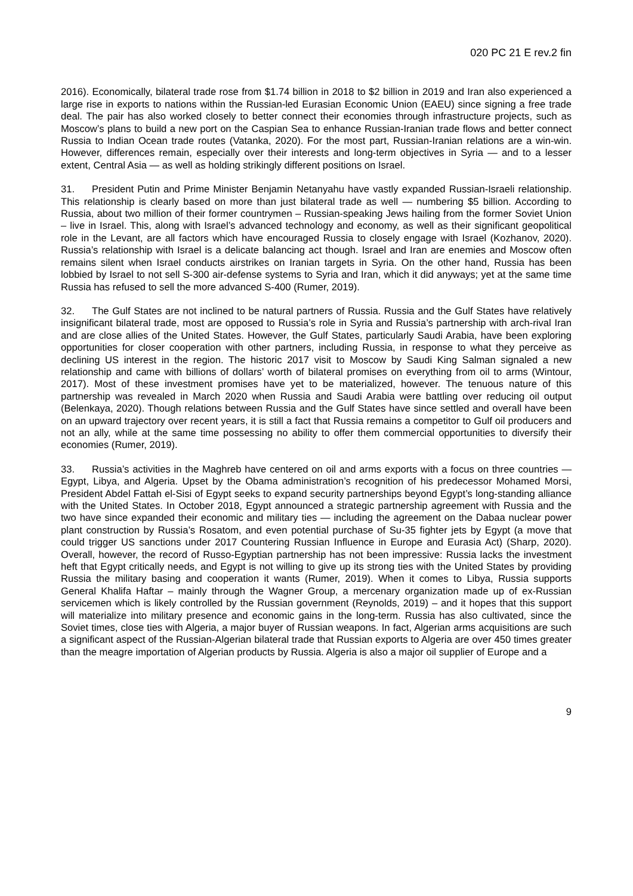020 PC 21 E rev.2 fin
2016). Economically, bilateral trade rose from $1.74 billion in 2018 to $2 billion in 2019 and Iran also experienced a large rise in exports to nations within the Russian-led Eurasian Economic Union (EAEU) since signing a free trade deal. The pair has also worked closely to better connect their economies through infrastructure projects, such as Moscow’s plans to build a new port on the Caspian Sea to enhance Russian-Iranian trade flows and better connect Russia to Indian Ocean trade routes (Vatanka, 2020). For the most part, Russian-Iranian relations are a win-win. However, differences remain, especially over their interests and long-term objectives in Syria — and to a lesser extent, Central Asia — as well as holding strikingly different positions on Israel.
31. President Putin and Prime Minister Benjamin Netanyahu have vastly expanded Russian-Israeli relationship. This relationship is clearly based on more than just bilateral trade as well — numbering $5 billion. According to Russia, about two million of their former countrymen – Russian-speaking Jews hailing from the former Soviet Union – live in Israel. This, along with Israel’s advanced technology and economy, as well as their significant geopolitical role in the Levant, are all factors which have encouraged Russia to closely engage with Israel (Kozhanov, 2020). Russia’s relationship with Israel is a delicate balancing act though. Israel and Iran are enemies and Moscow often remains silent when Israel conducts airstrikes on Iranian targets in Syria. On the other hand, Russia has been lobbied by Israel to not sell S-300 air-defense systems to Syria and Iran, which it did anyways; yet at the same time Russia has refused to sell the more advanced S-400 (Rumer, 2019).
32. The Gulf States are not inclined to be natural partners of Russia. Russia and the Gulf States have relatively insignificant bilateral trade, most are opposed to Russia’s role in Syria and Russia’s partnership with arch-rival Iran and are close allies of the United States. However, the Gulf States, particularly Saudi Arabia, have been exploring opportunities for closer cooperation with other partners, including Russia, in response to what they perceive as declining US interest in the region. The historic 2017 visit to Moscow by Saudi King Salman signaled a new relationship and came with billions of dollars’ worth of bilateral promises on everything from oil to arms (Wintour, 2017). Most of these investment promises have yet to be materialized, however. The tenuous nature of this partnership was revealed in March 2020 when Russia and Saudi Arabia were battling over reducing oil output (Belenkaya, 2020). Though relations between Russia and the Gulf States have since settled and overall have been on an upward trajectory over recent years, it is still a fact that Russia remains a competitor to Gulf oil producers and not an ally, while at the same time possessing no ability to offer them commercial opportunities to diversify their economies (Rumer, 2019).
33. Russia’s activities in the Maghreb have centered on oil and arms exports with a focus on three countries — Egypt, Libya, and Algeria. Upset by the Obama administration’s recognition of his predecessor Mohamed Morsi, President Abdel Fattah el-Sisi of Egypt seeks to expand security partnerships beyond Egypt’s long-standing alliance with the United States. In October 2018, Egypt announced a strategic partnership agreement with Russia and the two have since expanded their economic and military ties — including the agreement on the Dabaa nuclear power plant construction by Russia’s Rosatom, and even potential purchase of Su-35 fighter jets by Egypt (a move that could trigger US sanctions under 2017 Countering Russian Influence in Europe and Eurasia Act) (Sharp, 2020). Overall, however, the record of Russo-Egyptian partnership has not been impressive: Russia lacks the investment heft that Egypt critically needs, and Egypt is not willing to give up its strong ties with the United States by providing Russia the military basing and cooperation it wants (Rumer, 2019). When it comes to Libya, Russia supports General Khalifa Haftar – mainly through the Wagner Group, a mercenary organization made up of ex-Russian servicemen which is likely controlled by the Russian government (Reynolds, 2019) – and it hopes that this support will materialize into military presence and economic gains in the long-term. Russia has also cultivated, since the Soviet times, close ties with Algeria, a major buyer of Russian weapons. In fact, Algerian arms acquisitions are such a significant aspect of the Russian-Algerian bilateral trade that Russian exports to Algeria are over 450 times greater than the meagre importation of Algerian products by Russia. Algeria is also a major oil supplier of Europe and a
9